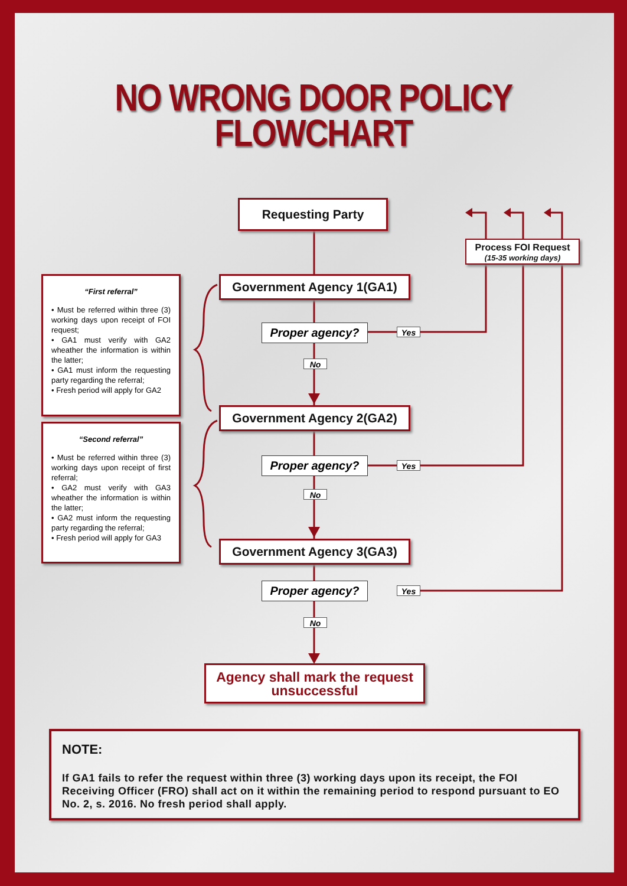NO WRONG DOOR POLICY
FLOWCHART
Requesting Party
Process FOI Request
(15-35 working days)
“First referral”
• Must be referred within three (3) working days upon receipt of FOI request;
• GA1 must verify with GA2 wheather the information is within the latter;
• GA1 must inform the requesting party regarding the referral;
• Fresh period will apply for GA2
Government Agency 1(GA1)
Proper agency?
Yes
No
“Second referral”
• Must be referred within three (3) working days upon receipt of first referral;
• GA2 must verify with GA3 wheather the information is within the latter;
• GA2 must inform the requesting party regarding the referral;
• Fresh period will apply for GA3
Government Agency 2(GA2)
Proper agency?
Yes
No
Government Agency 3(GA3)
Proper agency?
Yes
No
Agency shall mark the request
unsuccessful
NOTE:
If GA1 fails to refer the request within three (3) working days upon its receipt, the FOI Receiving Officer (FRO) shall act on it within the remaining period to respond pursuant to EO No. 2, s. 2016. No fresh period shall apply.